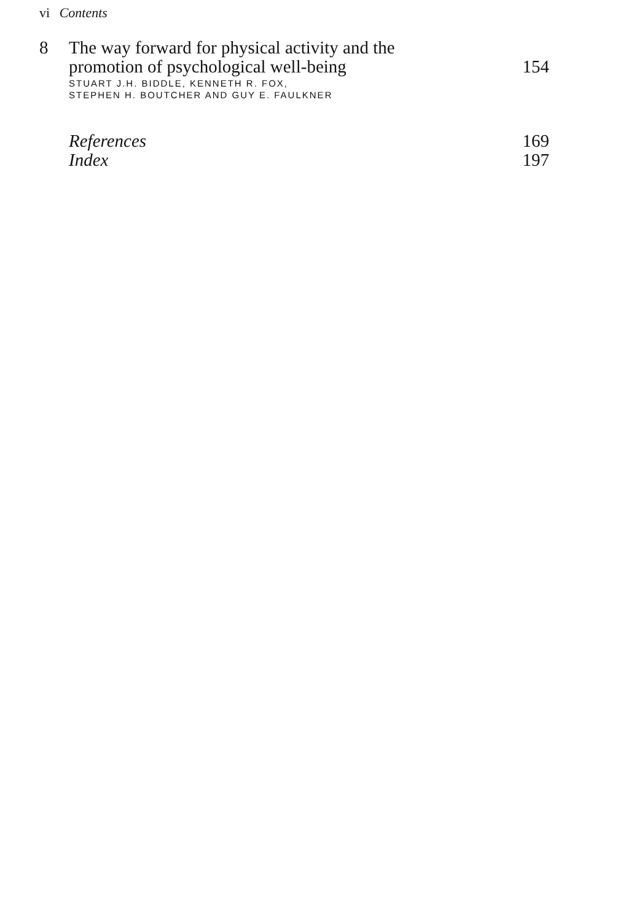vi Contents
8 The way forward for physical activity and the
promotion of psychological well-being 154
STUART J.H. BIDDLE, KENNETH R. FOX,
STEPHEN H. BOUTCHER AND GUY E. FAULKNER
References 169
Index 197